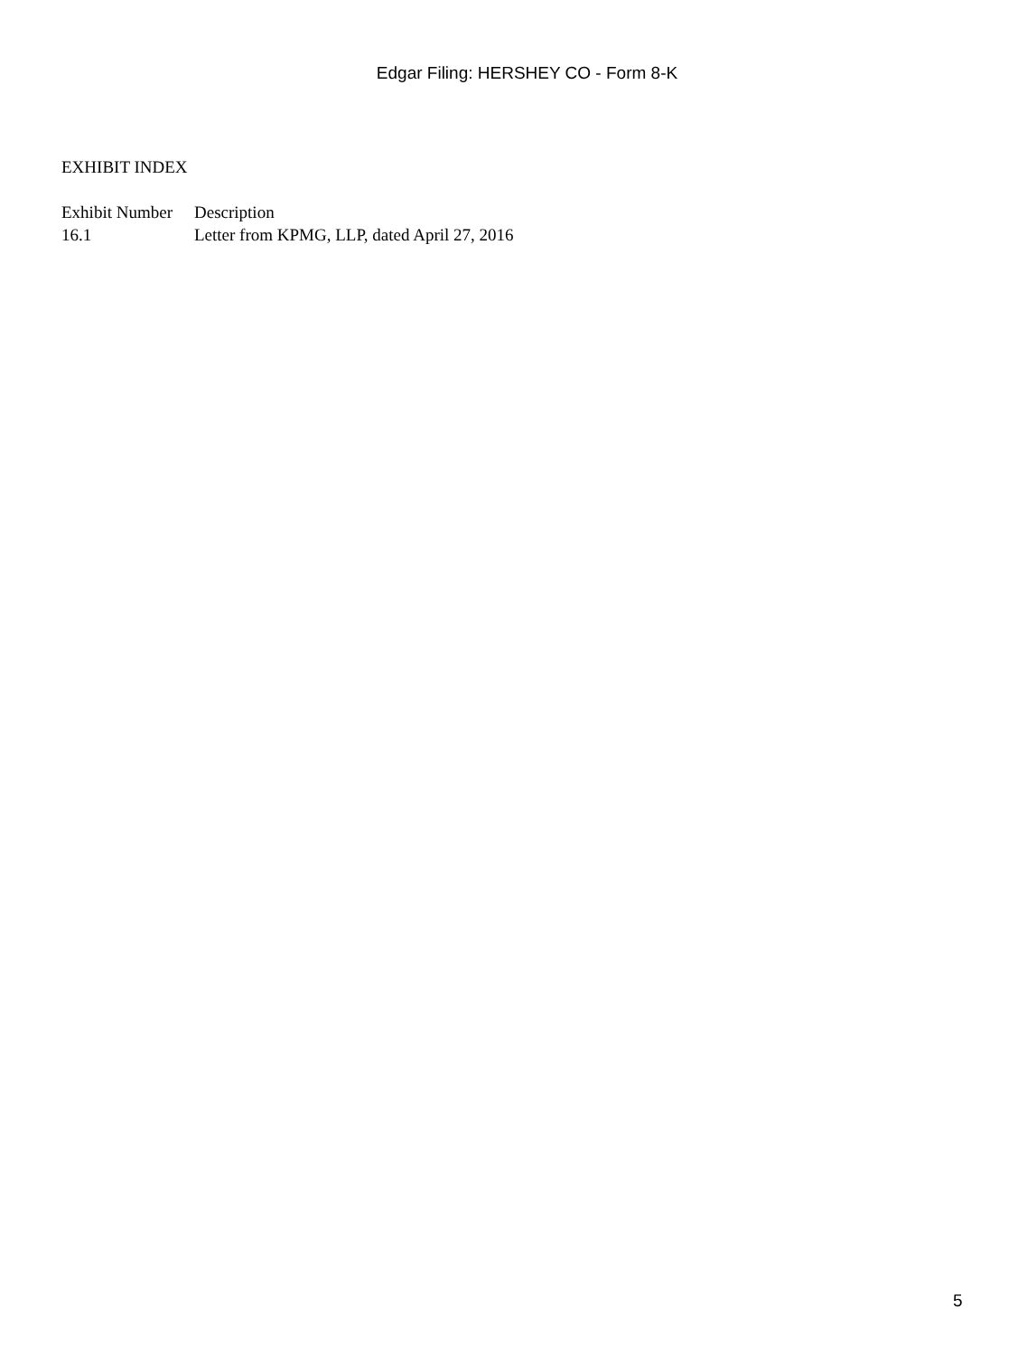Edgar Filing: HERSHEY CO - Form 8-K
EXHIBIT INDEX
| Exhibit Number | Description |
| --- | --- |
| 16.1 | Letter from KPMG, LLP, dated April 27, 2016 |
5